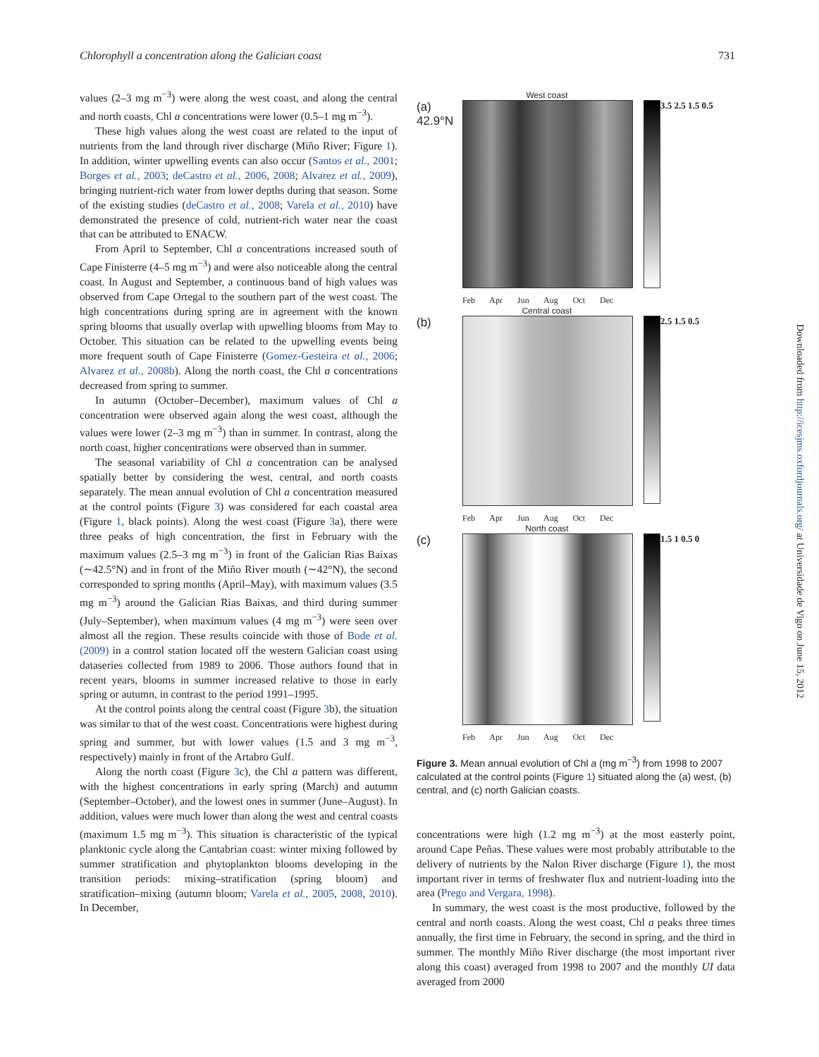Chlorophyll a concentration along the Galician coast 731
values (2–3 mg m<sup>−3</sup>) were along the west coast, and along the central and north coasts, Chl a concentrations were lower (0.5–1 mg m<sup>−3</sup>).
These high values along the west coast are related to the input of nutrients from the land through river discharge (Miño River; Figure 1). In addition, winter upwelling events can also occur (Santos et al., 2001; Borges et al., 2003; deCastro et al., 2006, 2008; Alvarez et al., 2009), bringing nutrient-rich water from lower depths during that season. Some of the existing studies (deCastro et al., 2008; Varela et al., 2010) have demonstrated the presence of cold, nutrient-rich water near the coast that can be attributed to ENACW.
From April to September, Chl a concentrations increased south of Cape Finisterre (4–5 mg m<sup>−3</sup>) and were also noticeable along the central coast. In August and September, a continuous band of high values was observed from Cape Ortegal to the southern part of the west coast. The high concentrations during spring are in agreement with the known spring blooms that usually overlap with upwelling blooms from May to October. This situation can be related to the upwelling events being more frequent south of Cape Finisterre (Gomez-Gesteira et al., 2006; Alvarez et al., 2008b). Along the north coast, the Chl a concentrations decreased from spring to summer.
In autumn (October–December), maximum values of Chl a concentration were observed again along the west coast, although the values were lower (2–3 mg m<sup>−3</sup>) than in summer. In contrast, along the north coast, higher concentrations were observed than in summer.
The seasonal variability of Chl a concentration can be analysed spatially better by considering the west, central, and north coasts separately. The mean annual evolution of Chl a concentration measured at the control points (Figure 3) was considered for each coastal area (Figure 1, black points). Along the west coast (Figure 3a), there were three peaks of high concentration, the first in February with the maximum values (2.5–3 mg m<sup>−3</sup>) in front of the Galician Rias Baixas (∼42.5°N) and in front of the Miño River mouth (∼42°N), the second corresponded to spring months (April–May), with maximum values (3.5 mg m<sup>−3</sup>) around the Galician Rias Baixas, and third during summer (July–September), when maximum values (4 mg m<sup>−3</sup>) were seen over almost all the region. These results coincide with those of Bode et al. (2009) in a control station located off the western Galician coast using dataseries collected from 1989 to 2006. Those authors found that in recent years, blooms in summer increased relative to those in early spring or autumn, in contrast to the period 1991–1995.
At the control points along the central coast (Figure 3b), the situation was similar to that of the west coast. Concentrations were highest during spring and summer, but with lower values (1.5 and 3 mg m<sup>−3</sup>, respectively) mainly in front of the Artabro Gulf.
Along the north coast (Figure 3c), the Chl a pattern was different, with the highest concentrations in early spring (March) and autumn (September–October), and the lowest ones in summer (June–August). In addition, values were much lower than along the west and central coasts (maximum 1.5 mg m<sup>−3</sup>). This situation is characteristic of the typical planktonic cycle along the Cantabrian coast: winter mixing followed by summer stratification and phytoplankton blooms developing in the transition periods: mixing–stratification (spring bloom) and stratification–mixing (autumn bloom; Varela et al., 2005, 2008, 2010). In December,
West coast
(a) 42.9°N
3.5 2.5 1.5 0.5
Feb Apr Jun Aug Oct Dec
Central coast
(b)
2.5 1.5 0.5
Feb Apr Jun Aug Oct Dec
North coast
(c)
1.5 1 0.5 0
Feb Apr Jun Aug Oct Dec
Figure 3. Mean annual evolution of Chl a (mg m<sup>−3</sup>) from 1998 to 2007 calculated at the control points (Figure 1) situated along the (a) west, (b) central, and (c) north Galician coasts.
concentrations were high (1.2 mg m<sup>−3</sup>) at the most easterly point, around Cape Peñas. These values were most probably attributable to the delivery of nutrients by the Nalon River discharge (Figure 1), the most important river in terms of freshwater flux and nutrient-loading into the area (Prego and Vergara, 1998).
In summary, the west coast is the most productive, followed by the central and north coasts. Along the west coast, Chl a peaks three times annually, the first time in February, the second in spring, and the third in summer. The monthly Miño River discharge (the most important river along this coast) averaged from 1998 to 2007 and the monthly UI data averaged from 2000
Downloaded from http://icesjms.oxfordjournals.org/ at Universidade de Vigo on June 15, 2012